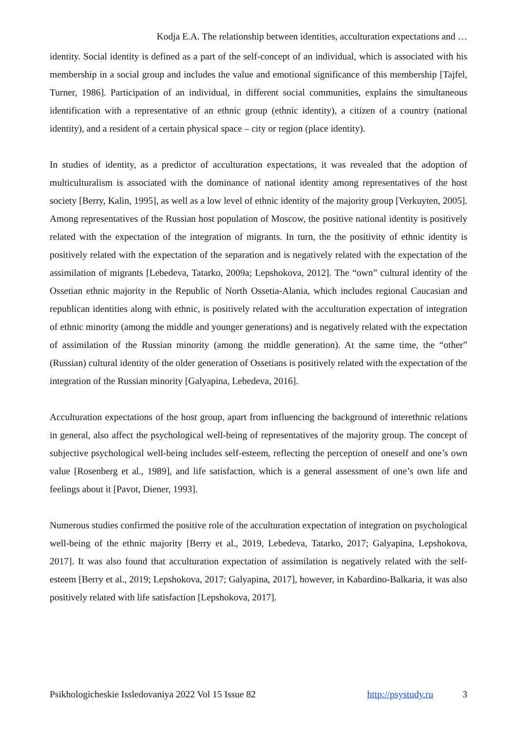Kodja E.A. The relationship between identities, acculturation expectations and …
identity. Social identity is defined as a part of the self-concept of an individual, which is associated with his membership in a social group and includes the value and emotional significance of this membership [Tajfel, Turner, 1986]. Participation of an individual, in different social communities, explains the simultaneous identification with a representative of an ethnic group (ethnic identity), a citizen of a country (national identity), and a resident of a certain physical space – city or region (place identity).
In studies of identity, as a predictor of acculturation expectations, it was revealed that the adoption of multiculturalism is associated with the dominance of national identity among representatives of the host society [Berry, Kalin, 1995], as well as a low level of ethnic identity of the majority group [Verkuyten, 2005]. Among representatives of the Russian host population of Moscow, the positive national identity is positively related with the expectation of the integration of migrants. In turn, the the positivity of ethnic identity is positively related with the expectation of the separation and is negatively related with the expectation of the assimilation of migrants [Lebedeva, Tatarko, 2009a; Lepshokova, 2012]. The “own” cultural identity of the Ossetian ethnic majority in the Republic of North Ossetia-Alania, which includes regional Caucasian and republican identities along with ethnic, is positively related with the acculturation expectation of integration of ethnic minority (among the middle and younger generations) and is negatively related with the expectation of assimilation of the Russian minority (among the middle generation). At the same time, the “other” (Russian) cultural identity of the older generation of Ossetians is positively related with the expectation of the integration of the Russian minority [Galyapina, Lebedeva, 2016].
Acculturation expectations of the host group, apart from influencing the background of interethnic relations in general, also affect the psychological well-being of representatives of the majority group. The concept of subjective psychological well-being includes self-esteem, reflecting the perception of oneself and one’s own value [Rosenberg et al., 1989], and life satisfaction, which is a general assessment of one’s own life and feelings about it [Pavot, Diener, 1993].
Numerous studies confirmed the positive role of the acculturation expectation of integration on psychological well-being of the ethnic majority [Berry et al., 2019, Lebedeva, Tatarko, 2017; Galyapina, Lepshokova, 2017]. It was also found that acculturation expectation of assimilation is negatively related with the self-esteem [Berry et al., 2019; Lepshokova, 2017; Galyapina, 2017], however, in Kabardino-Balkaria, it was also positively related with life satisfaction [Lepshokova, 2017].
Psikhologicheskie Issledovaniya 2022 Vol 15 Issue 82 http://psystudy.ru 3